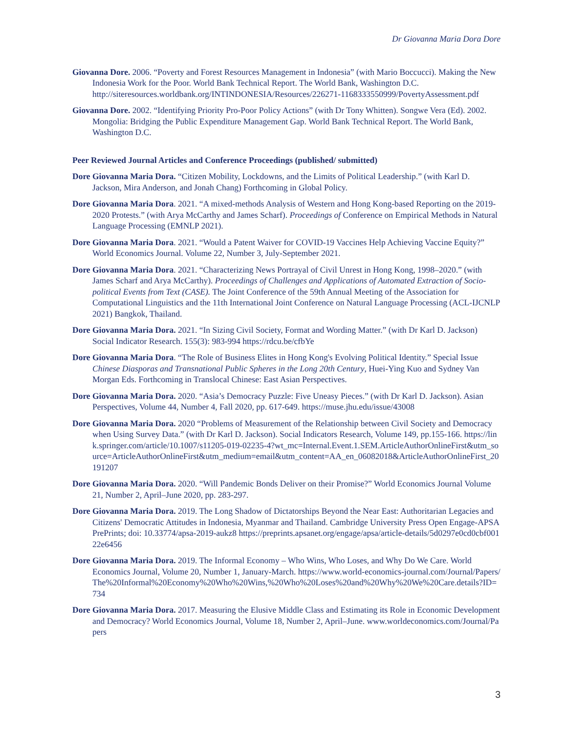Dr Giovanna Maria Dora Dore
Giovanna Dore. 2006. “Poverty and Forest Resources Management in Indonesia” (with Mario Boccucci). Making the New Indonesia Work for the Poor. World Bank Technical Report. The World Bank, Washington D.C. http://siteresources.worldbank.org/INTINDONESIA/Resources/226271-1168333550999/PovertyAssessment.pdf
Giovanna Dore. 2002. “Identifying Priority Pro-Poor Policy Actions” (with Dr Tony Whitten). Songwe Vera (Ed). 2002. Mongolia: Bridging the Public Expenditure Management Gap. World Bank Technical Report. The World Bank, Washington D.C.
Peer Reviewed Journal Articles and Conference Proceedings (published/ submitted)
Dore Giovanna Maria Dora. “Citizen Mobility, Lockdowns, and the Limits of Political Leadership.” (with Karl D. Jackson, Mira Anderson, and Jonah Chang) Forthcoming in Global Policy.
Dore Giovanna Maria Dora. 2021. “A mixed-methods Analysis of Western and Hong Kong-based Reporting on the 2019-2020 Protests.” (with Arya McCarthy and James Scharf). Proceedings of Conference on Empirical Methods in Natural Language Processing (EMNLP 2021).
Dore Giovanna Maria Dora. 2021. “Would a Patent Waiver for COVID-19 Vaccines Help Achieving Vaccine Equity?” World Economics Journal. Volume 22, Number 3, July-September 2021.
Dore Giovanna Maria Dora. 2021. “Characterizing News Portrayal of Civil Unrest in Hong Kong, 1998–2020.” (with James Scharf and Arya McCarthy). Proceedings of Challenges and Applications of Automated Extraction of Socio-political Events from Text (CASE). The Joint Conference of the 59th Annual Meeting of the Association for Computational Linguistics and the 11th International Joint Conference on Natural Language Processing (ACL-IJCNLP 2021) Bangkok, Thailand.
Dore Giovanna Maria Dora. 2021. “In Sizing Civil Society, Format and Wording Matter.” (with Dr Karl D. Jackson) Social Indicator Research. 155(3): 983-994 https://rdcu.be/cfbYe
Dore Giovanna Maria Dora. “The Role of Business Elites in Hong Kong's Evolving Political Identity.” Special Issue Chinese Diasporas and Transnational Public Spheres in the Long 20th Century, Huei-Ying Kuo and Sydney Van Morgan Eds. Forthcoming in Translocal Chinese: East Asian Perspectives.
Dore Giovanna Maria Dora. 2020. “Asia’s Democracy Puzzle: Five Uneasy Pieces.” (with Dr Karl D. Jackson). Asian Perspectives, Volume 44, Number 4, Fall 2020, pp. 617-649. https://muse.jhu.edu/issue/43008
Dore Giovanna Maria Dora. 2020 “Problems of Measurement of the Relationship between Civil Society and Democracy when Using Survey Data.” (with Dr Karl D. Jackson). Social Indicators Research, Volume 149, pp.155-166. https://link.springer.com/article/10.1007/s11205-019-02235-4?wt_mc=Internal.Event.1.SEM.ArticleAuthorOnlineFirst&utm_source=ArticleAuthorOnlineFirst&utm_medium=email&utm_content=AA_en_06082018&ArticleAuthorOnlineFirst_20191207
Dore Giovanna Maria Dora. 2020. “Will Pandemic Bonds Deliver on their Promise?” World Economics Journal Volume 21, Number 2, April–June 2020, pp. 283-297.
Dore Giovanna Maria Dora. 2019. The Long Shadow of Dictatorships Beyond the Near East: Authoritarian Legacies and Citizens' Democratic Attitudes in Indonesia, Myanmar and Thailand. Cambridge University Press Open Engage-APSA PrePrints; doi: 10.33774/apsa-2019-aukz8 https://preprints.apsanet.org/engage/apsa/article-details/5d0297e0cd0cbf00122e6456
Dore Giovanna Maria Dora. 2019. The Informal Economy – Who Wins, Who Loses, and Why Do We Care. World Economics Journal, Volume 20, Number 1, January-March. https://www.world-economics-journal.com/Journal/Papers/The%20Informal%20Economy%20Who%20Wins,%20Who%20Loses%20and%20Why%20We%20Care.details?ID=734
Dore Giovanna Maria Dora. 2017. Measuring the Elusive Middle Class and Estimating its Role in Economic Development and Democracy? World Economics Journal, Volume 18, Number 2, April–June. www.worldeconomics.com/Journal/Papers
3